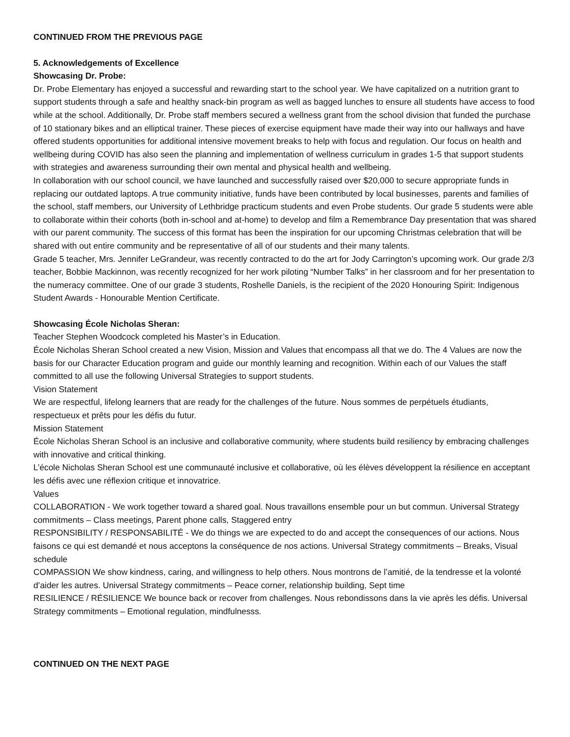CONTINUED FROM THE PREVIOUS PAGE
5. Acknowledgements of Excellence
Showcasing Dr. Probe:
Dr. Probe Elementary has enjoyed a successful and rewarding start to the school year. We have capitalized on a nutrition grant to support students through a safe and healthy snack-bin program as well as bagged lunches to ensure all students have access to food while at the school. Additionally, Dr. Probe staff members secured a wellness grant from the school division that funded the purchase of 10 stationary bikes and an elliptical trainer. These pieces of exercise equipment have made their way into our hallways and have offered students opportunities for additional intensive movement breaks to help with focus and regulation. Our focus on health and wellbeing during COVID has also seen the planning and implementation of wellness curriculum in grades 1-5 that support students with strategies and awareness surrounding their own mental and physical health and wellbeing.
In collaboration with our school council, we have launched and successfully raised over $20,000 to secure appropriate funds in replacing our outdated laptops. A true community initiative, funds have been contributed by local businesses, parents and families of the school, staff members, our University of Lethbridge practicum students and even Probe students. Our grade 5 students were able to collaborate within their cohorts (both in-school and at-home) to develop and film a Remembrance Day presentation that was shared with our parent community. The success of this format has been the inspiration for our upcoming Christmas celebration that will be shared with out entire community and be representative of all of our students and their many talents.
Grade 5 teacher, Mrs. Jennifer LeGrandeur, was recently contracted to do the art for Jody Carrington’s upcoming work. Our grade 2/3 teacher, Bobbie Mackinnon, was recently recognized for her work piloting “Number Talks” in her classroom and for her presentation to the numeracy committee. One of our grade 3 students, Roshelle Daniels, is the recipient of the 2020 Honouring Spirit: Indigenous Student Awards - Honourable Mention Certificate.
Showcasing École Nicholas Sheran:
Teacher Stephen Woodcock completed his Master’s in Education.
École Nicholas Sheran School created a new Vision, Mission and Values that encompass all that we do. The 4 Values are now the basis for our Character Education program and guide our monthly learning and recognition. Within each of our Values the staff committed to all use the following Universal Strategies to support students.
Vision Statement
We are respectful, lifelong learners that are ready for the challenges of the future. Nous sommes de perpétuels étudiants, respectueux et prêts pour les défis du futur.
Mission Statement
École Nicholas Sheran School is an inclusive and collaborative community, where students build resiliency by embracing challenges with innovative and critical thinking.
L’école Nicholas Sheran School est une communauté inclusive et collaborative, où les élèves développent la résilience en acceptant les défis avec une réflexion critique et innovatrice.
Values
COLLABORATION - We work together toward a shared goal. Nous travaillons ensemble pour un but commun. Universal Strategy commitments – Class meetings, Parent phone calls, Staggered entry
RESPONSIBILITY / RESPONSABILITÉ - We do things we are expected to do and accept the consequences of our actions. Nous faisons ce qui est demandé et nous acceptons la conséquence de nos actions. Universal Strategy commitments – Breaks, Visual schedule
COMPASSION We show kindness, caring, and willingness to help others. Nous montrons de l’amitié, de la tendresse et la volonté d’aider les autres. Universal Strategy commitments – Peace corner, relationship building, Sept time
RESILIENCE / RÉSILIENCE We bounce back or recover from challenges. Nous rebondissons dans la vie après les défis. Universal Strategy commitments – Emotional regulation, mindfulnesss.
CONTINUED ON THE NEXT PAGE